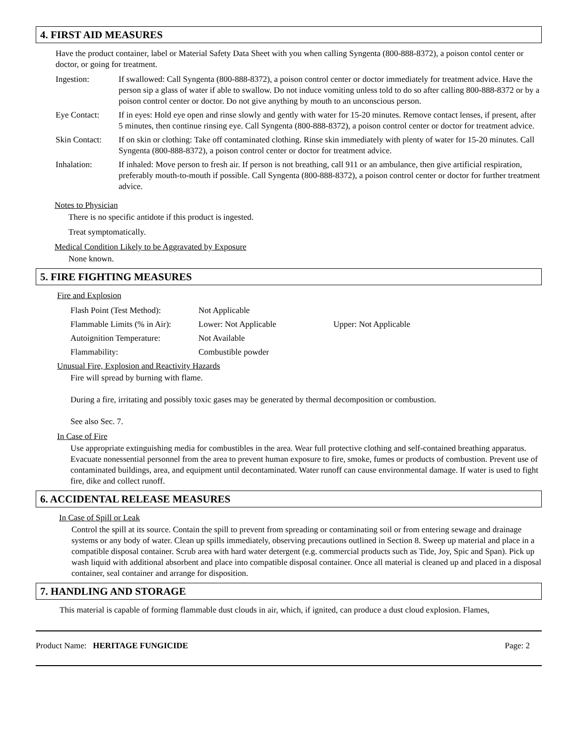4. FIRST AID MEASURES
Have the product container, label or Material Safety Data Sheet with you when calling Syngenta (800-888-8372), a poison contol center or doctor, or going for treatment.
Ingestion: If swallowed: Call Syngenta (800-888-8372), a poison control center or doctor immediately for treatment advice. Have the person sip a glass of water if able to swallow. Do not induce vomiting unless told to do so after calling 800-888-8372 or by a poison control center or doctor. Do not give anything by mouth to an unconscious person.
Eye Contact: If in eyes: Hold eye open and rinse slowly and gently with water for 15-20 minutes. Remove contact lenses, if present, after 5 minutes, then continue rinsing eye. Call Syngenta (800-888-8372), a poison control center or doctor for treatment advice.
Skin Contact:
If on skin or clothing: Take off contaminated clothing. Rinse skin immediately with plenty of water for 15-20 minutes. Call Syngenta (800-888-8372), a poison control center or doctor for treatment advice.
Inhalation: If inhaled: Move person to fresh air. If person is not breathing, call 911 or an ambulance, then give artificial respiration, preferably mouth-to-mouth if possible. Call Syngenta (800-888-8372), a poison control center or doctor for further treatment advice.
Notes to Physician
There is no specific antidote if this product is ingested.
Treat symptomatically.
Medical Condition Likely to be Aggravated by Exposure
None known.
5. FIRE FIGHTING MEASURES
Fire and Explosion
Flash Point (Test Method): Not Applicable
Flammable Limits (% in Air): Lower: Not Applicable Upper: Not Applicable
Autoignition Temperature: Not Available
Flammability: Combustible powder
Unusual Fire, Explosion and Reactivity Hazards
Fire will spread by burning with flame.
During a fire, irritating and possibly toxic gases may be generated by thermal decomposition or combustion.
See also Sec. 7.
In Case of Fire
Use appropriate extinguishing media for combustibles in the area. Wear full protective clothing and self-contained breathing apparatus. Evacuate nonessential personnel from the area to prevent human exposure to fire, smoke, fumes or products of combustion. Prevent use of contaminated buildings, area, and equipment until decontaminated. Water runoff can cause environmental damage. If water is used to fight fire, dike and collect runoff.
6. ACCIDENTAL RELEASE MEASURES
In Case of Spill or Leak
Control the spill at its source. Contain the spill to prevent from spreading or contaminating soil or from entering sewage and drainage systems or any body of water. Clean up spills immediately, observing precautions outlined in Section 8. Sweep up material and place in a compatible disposal container. Scrub area with hard water detergent (e.g. commercial products such as Tide, Joy, Spic and Span). Pick up wash liquid with additional absorbent and place into compatible disposal container. Once all material is cleaned up and placed in a disposal container, seal container and arrange for disposition.
7. HANDLING AND STORAGE
This material is capable of forming flammable dust clouds in air, which, if ignited, can produce a dust cloud explosion. Flames,
Product Name: HERITAGE FUNGICIDE Page: 2